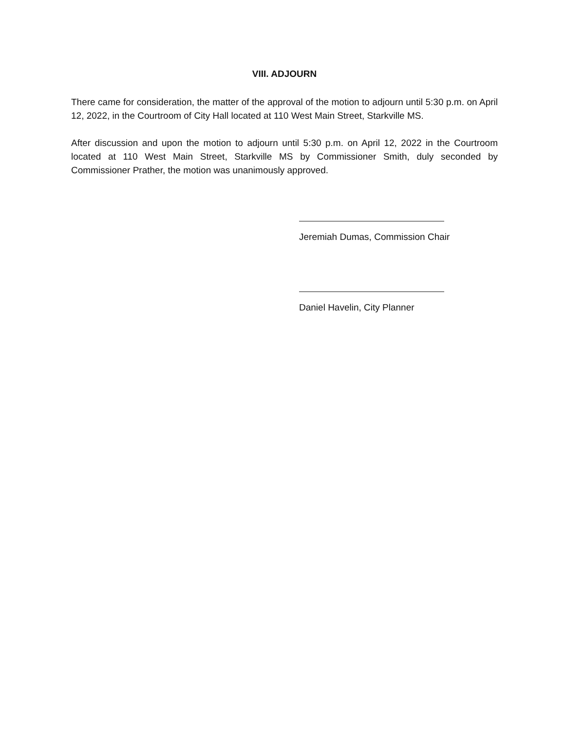VIII. ADJOURN
There came for consideration, the matter of the approval of the motion to adjourn until 5:30 p.m. on April 12, 2022, in the Courtroom of City Hall located at 110 West Main Street, Starkville MS.
After discussion and upon the motion to adjourn until 5:30 p.m. on April 12, 2022 in the Courtroom located at 110 West Main Street, Starkville MS by Commissioner Smith, duly seconded by Commissioner Prather, the motion was unanimously approved.
Jeremiah Dumas, Commission Chair
Daniel Havelin, City Planner